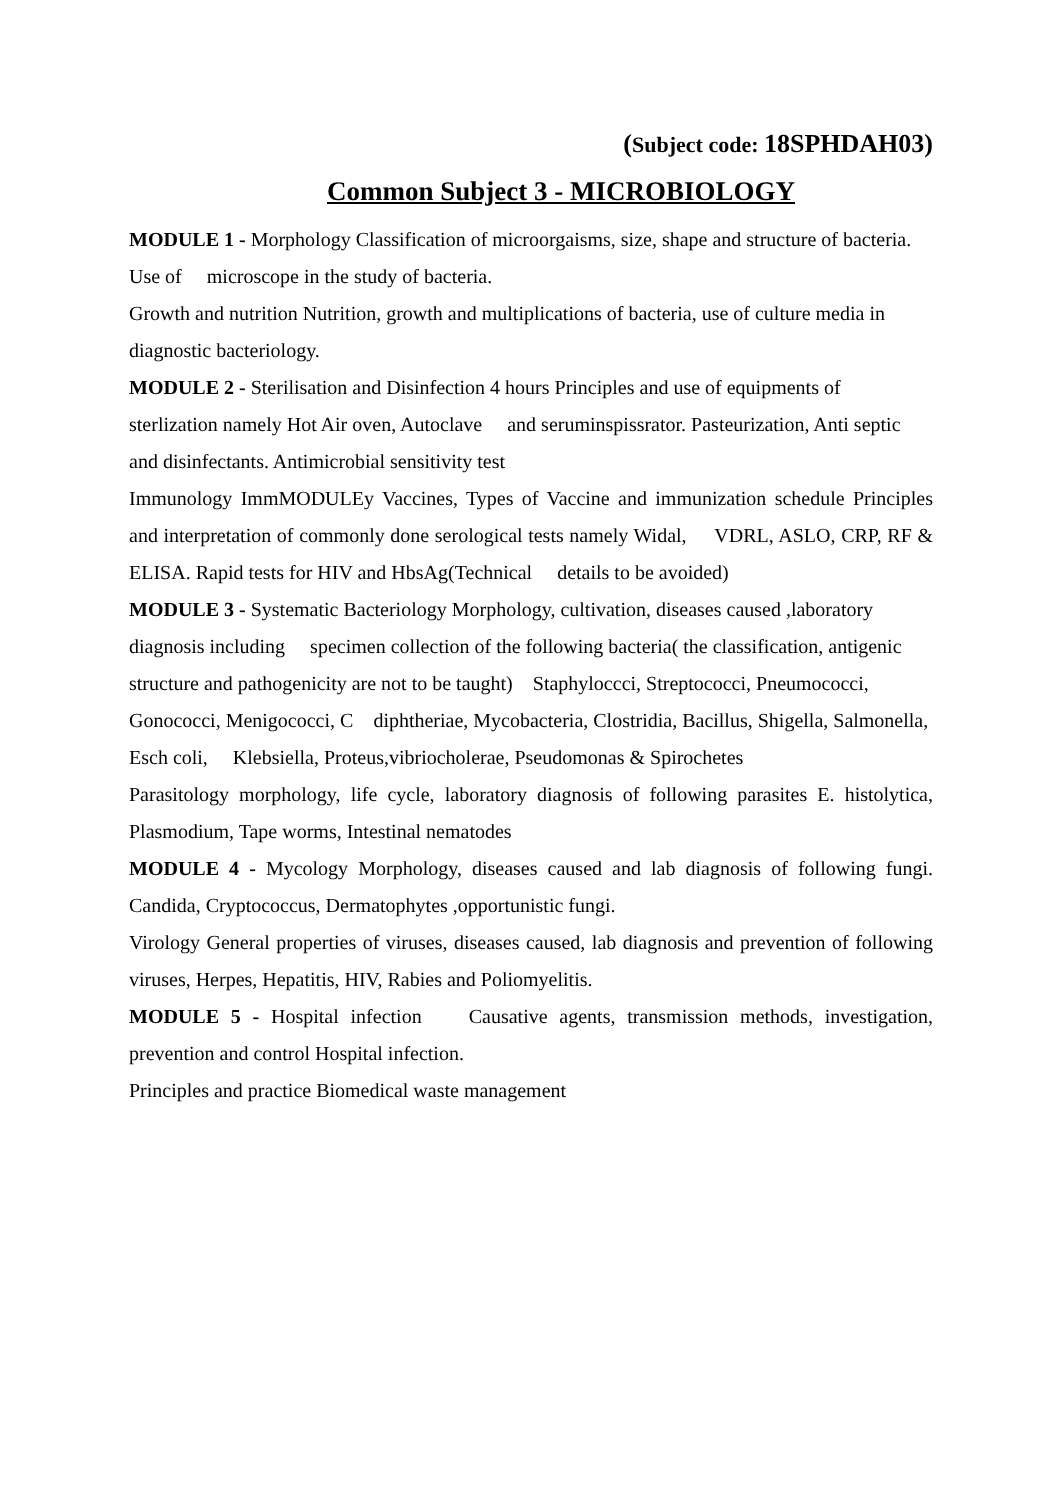(Subject code: 18SPHDAH03)
Common Subject 3 - MICROBIOLOGY
MODULE 1 - Morphology Classification of microorgaisms, size, shape and structure of bacteria. Use of microscope in the study of bacteria.
Growth and nutrition Nutrition, growth and multiplications of bacteria, use of culture media in diagnostic bacteriology.
MODULE 2 - Sterilisation and Disinfection 4 hours Principles and use of equipments of sterlization namely Hot Air oven, Autoclave and seruminspissrator. Pasteurization, Anti septic and disinfectants. Antimicrobial sensitivity test
Immunology ImmMODULEy Vaccines, Types of Vaccine and immunization schedule Principles and interpretation of commonly done serological tests namely Widal, VDRL, ASLO, CRP, RF & ELISA. Rapid tests for HIV and HbsAg(Technical details to be avoided)
MODULE 3 - Systematic Bacteriology Morphology, cultivation, diseases caused ,laboratory diagnosis including specimen collection of the following bacteria( the classification, antigenic structure and pathogenicity are not to be taught) Staphyloccci, Streptococci, Pneumococci, Gonococci, Menigococci, C diphtheriae, Mycobacteria, Clostridia, Bacillus, Shigella, Salmonella, Esch coli, Klebsiella, Proteus,vibriocholerae, Pseudomonas & Spirochetes
Parasitology morphology, life cycle, laboratory diagnosis of following parasites E. histolytica, Plasmodium, Tape worms, Intestinal nematodes
MODULE 4 - Mycology Morphology, diseases caused and lab diagnosis of following fungi. Candida, Cryptococcus, Dermatophytes ,opportunistic fungi.
Virology General properties of viruses, diseases caused, lab diagnosis and prevention of following viruses, Herpes, Hepatitis, HIV, Rabies and Poliomyelitis.
MODULE 5 - Hospital infection Causative agents, transmission methods, investigation, prevention and control Hospital infection.
Principles and practice Biomedical waste management